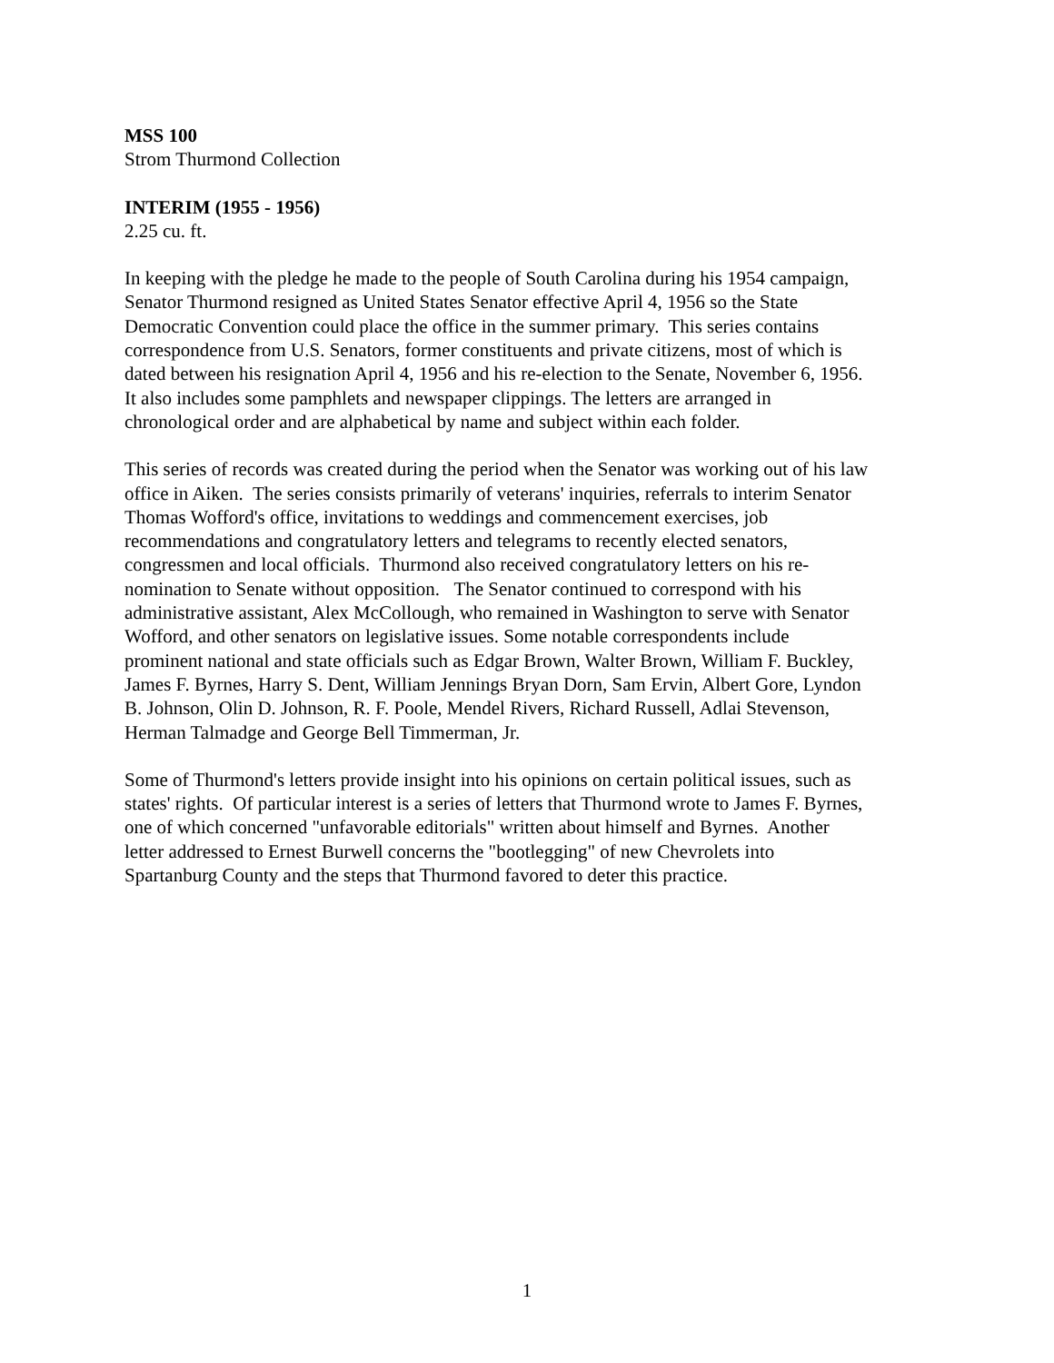MSS 100
Strom Thurmond Collection
INTERIM (1955 - 1956)
2.25 cu. ft.
In keeping with the pledge he made to the people of South Carolina during his 1954 campaign,
Senator Thurmond resigned as United States Senator effective April 4, 1956 so the State
Democratic Convention could place the office in the summer primary. This series contains
correspondence from U.S. Senators, former constituents and private citizens, most of which is
dated between his resignation April 4, 1956 and his re-election to the Senate, November 6, 1956.
It also includes some pamphlets and newspaper clippings. The letters are arranged in
chronological order and are alphabetical by name and subject within each folder.
This series of records was created during the period when the Senator was working out of his law
office in Aiken. The series consists primarily of veterans' inquiries, referrals to interim Senator
Thomas Wofford's office, invitations to weddings and commencement exercises, job
recommendations and congratulatory letters and telegrams to recently elected senators,
congressmen and local officials. Thurmond also received congratulatory letters on his re-
nomination to Senate without opposition. The Senator continued to correspond with his
administrative assistant, Alex McCollough, who remained in Washington to serve with Senator
Wofford, and other senators on legislative issues. Some notable correspondents include
prominent national and state officials such as Edgar Brown, Walter Brown, William F. Buckley,
James F. Byrnes, Harry S. Dent, William Jennings Bryan Dorn, Sam Ervin, Albert Gore, Lyndon
B. Johnson, Olin D. Johnson, R. F. Poole, Mendel Rivers, Richard Russell, Adlai Stevenson,
Herman Talmadge and George Bell Timmerman, Jr.
Some of Thurmond's letters provide insight into his opinions on certain political issues, such as
states' rights. Of particular interest is a series of letters that Thurmond wrote to James F. Byrnes,
one of which concerned "unfavorable editorials" written about himself and Byrnes. Another
letter addressed to Ernest Burwell concerns the "bootlegging" of new Chevrolets into
Spartanburg County and the steps that Thurmond favored to deter this practice.
1